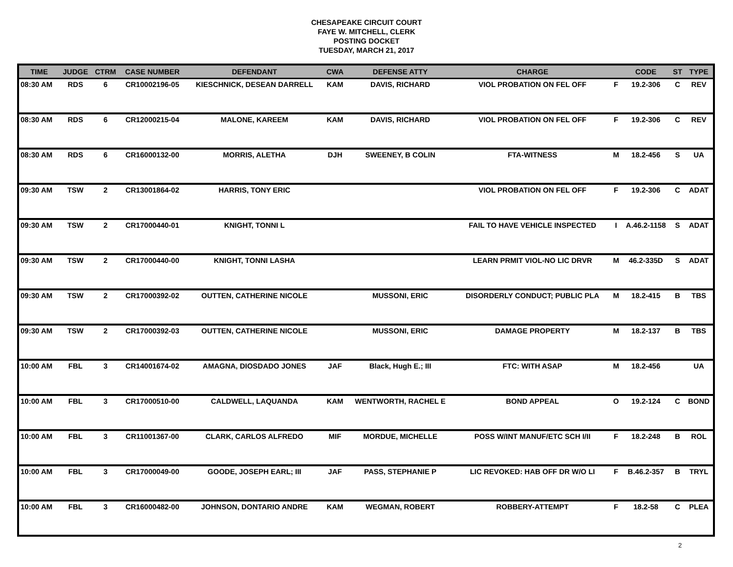CHESAPEAKE CIRCUIT COURT
FAYE W. MITCHELL, CLERK
POSTING DOCKET
TUESDAY, MARCH 21, 2017
| TIME | JUDGE | CTRM | CASE NUMBER | DEFENDANT | CWA | DEFENSE ATTY | CHARGE | | CODE | ST | TYPE |
| --- | --- | --- | --- | --- | --- | --- | --- | --- | --- | --- | --- |
| 08:30 AM | RDS | 6 | CR10002196-05 | KIESCHNICK, DESEAN DARRELL | KAM | DAVIS, RICHARD | VIOL PROBATION ON FEL OFF | F | 19.2-306 | C | REV |
| 08:30 AM | RDS | 6 | CR12000215-04 | MALONE, KAREEM | KAM | DAVIS, RICHARD | VIOL PROBATION ON FEL OFF | F | 19.2-306 | C | REV |
| 08:30 AM | RDS | 6 | CR16000132-00 | MORRIS, ALETHA | DJH | SWEENEY, B COLIN | FTA-WITNESS | M | 18.2-456 | S | UA |
| 09:30 AM | TSW | 2 | CR13001864-02 | HARRIS, TONY ERIC | | | VIOL PROBATION ON FEL OFF | F | 19.2-306 | C | ADAT |
| 09:30 AM | TSW | 2 | CR17000440-01 | KNIGHT, TONNI L | | | FAIL TO HAVE VEHICLE INSPECTED | I | A.46.2-1158 | S | ADAT |
| 09:30 AM | TSW | 2 | CR17000440-00 | KNIGHT, TONNI LASHA | | | LEARN PRMIT VIOL-NO LIC DRVR | M | 46.2-335D | S | ADAT |
| 09:30 AM | TSW | 2 | CR17000392-02 | OUTTEN, CATHERINE NICOLE | | MUSSONI, ERIC | DISORDERLY CONDUCT; PUBLIC PLA | M | 18.2-415 | B | TBS |
| 09:30 AM | TSW | 2 | CR17000392-03 | OUTTEN, CATHERINE NICOLE | | MUSSONI, ERIC | DAMAGE PROPERTY | M | 18.2-137 | B | TBS |
| 10:00 AM | FBL | 3 | CR14001674-02 | AMAGNA, DIOSDADO JONES | JAF | Black, Hugh E.; III | FTC: WITH ASAP | M | 18.2-456 | | UA |
| 10:00 AM | FBL | 3 | CR17000510-00 | CALDWELL, LAQUANDA | KAM | WENTWORTH, RACHEL E | BOND APPEAL | O | 19.2-124 | C | BOND |
| 10:00 AM | FBL | 3 | CR11001367-00 | CLARK, CARLOS ALFREDO | MIF | MORDUE, MICHELLE | POSS W/INT MANUF/ETC SCH I/II | F | 18.2-248 | B | ROL |
| 10:00 AM | FBL | 3 | CR17000049-00 | GOODE, JOSEPH EARL; III | JAF | PASS, STEPHANIE P | LIC REVOKED: HAB OFF DR W/O LI | F | B.46.2-357 | B | TRYL |
| 10:00 AM | FBL | 3 | CR16000482-00 | JOHNSON, DONTARIO ANDRE | KAM | WEGMAN, ROBERT | ROBBERY-ATTEMPT | F | 18.2-58 | C | PLEA |
2